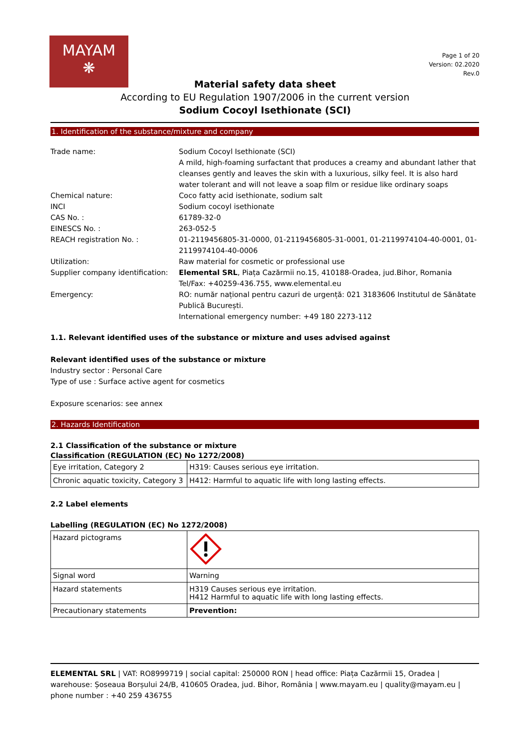MAYAM
❋
Page 1 of 20
Version: 02.2020
Rev.0
Material safety data sheet
According to EU Regulation 1907/2006 in the current version
Sodium Cocoyl Isethionate (SCI)
1. Identification of the substance/mixture and company
| Trade name: | Sodium Cocoyl Isethionate (SCI) A mild, high-foaming surfactant that produces a creamy and abundant lather that cleanses gently and leaves the skin with a luxurious, silky feel. It is also hard water tolerant and will not leave a soap film or residue like ordinary soaps |
| Chemical nature: | Coco fatty acid isethionate, sodium salt |
| INCI | Sodium cocoyl isethionate |
| CAS No. : | 61789-32-0 |
| EINESCS No. : | 263-052-5 |
| REACH registration No. : | 01-2119456805-31-0000, 01-2119456805-31-0001, 01-2119974104-40-0001, 01-2119974104-40-0006 |
| Utilization: | Raw material for cosmetic or professional use |
| Supplier company identification: | Elemental SRL , Piața Cazărmii no.15, 410188-Oradea, jud.Bihor, Romania Tel/Fax: +40259-436.755, www.elemental.eu |
| Emergency: | RO: număr național pentru cazuri de urgență: 021 3183606 Institutul de Sănătate Publică București. International emergency number: +49 180 2273-112 |
1.1. Relevant identified uses of the substance or mixture and uses advised against
Relevant identified uses of the substance or mixture
Industry sector : Personal Care
Type of use : Surface active agent for cosmetics
Exposure scenarios: see annex
2. Hazards Identification
2.1 Classification of the substance or mixture
Classification (REGULATION (EC) No 1272/2008)
| Eye irritation, Category 2 | H319: Causes serious eye irritation. |
| Chronic aquatic toxicity, Category 3 | H412: Harmful to aquatic life with long lasting effects. |
2.2 Label elements
Labelling (REGULATION (EC) No 1272/2008)
| Hazard pictograms | |
| Signal word | Warning |
| Hazard statements | H319 Causes serious eye irritation. H412 Harmful to aquatic life with long lasting effects. |
| Precautionary statements | Prevention: |
ELEMENTAL SRL | VAT: RO8999719 | social capital: 250000 RON | head office: Piața Cazărmii 15, Oradea | warehouse: Șoseaua Borșului 24/B, 410605 Oradea, jud. Bihor, România | www.mayam.eu | quality@mayam.eu | phone number : +40 259 436755